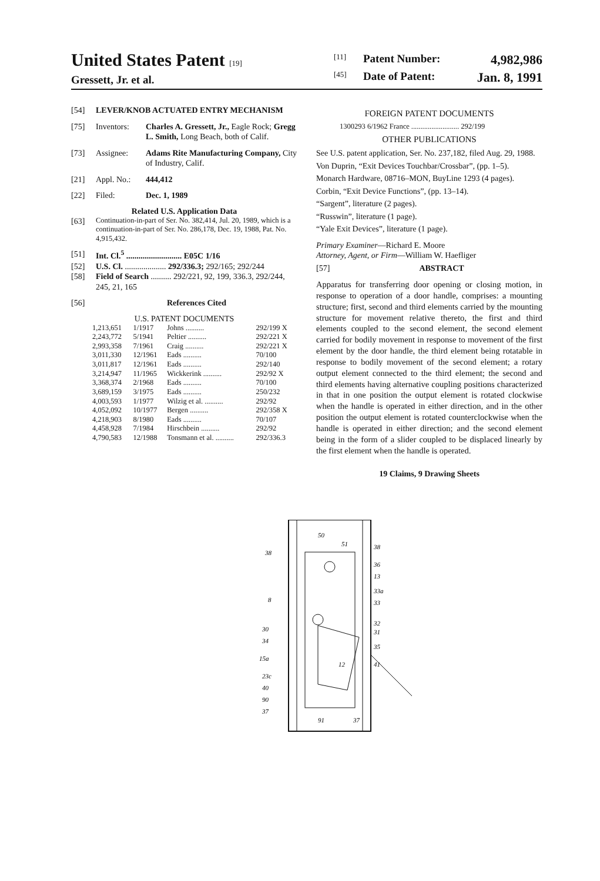United States Patent [19]
Gressett, Jr. et al.
[11] Patent Number: 4,982,986
[45] Date of Patent: Jan. 8, 1991
[54] LEVER/KNOB ACTUATED ENTRY MECHANISM
[75] Inventors: Charles A. Gressett, Jr., Eagle Rock; Gregg L. Smith, Long Beach, both of Calif.
[73] Assignee: Adams Rite Manufacturing Company, City of Industry, Calif.
[21] Appl. No.: 444,412
[22] Filed: Dec. 1, 1989
Related U.S. Application Data
[63] Continuation-in-part of Ser. No. 382,414, Jul. 20, 1989, which is a continuation-in-part of Ser. No. 286,178, Dec. 19, 1988, Pat. No. 4,915,432.
[51] Int. Cl.<sup>5</sup> ........................... E05C 1/16
[52] U.S. Cl. .................... 292/336.3; 292/165; 292/244
[58] Field of Search .......... 292/221, 92, 199, 336.3, 292/244, 245, 21, 165
[56] References Cited
U.S. PATENT DOCUMENTS
| 1,213,651 | 1/1917 | Johns .......... | 292/199 X |
| 2,243,772 | 5/1941 | Peltier .......... | 292/221 X |
| 2,993,358 | 7/1961 | Craig .......... | 292/221 X |
| 3,011,330 | 12/1961 | Eads .......... | 70/100 |
| 3,011,817 | 12/1961 | Eads .......... | 292/140 |
| 3,214,947 | 11/1965 | Wickkerink .......... | 292/92 X |
| 3,368,374 | 2/1968 | Eads .......... | 70/100 |
| 3,689,159 | 3/1975 | Eads .......... | 250/232 |
| 4,003,593 | 1/1977 | Wilzig et al. .......... | 292/92 |
| 4,052,092 | 10/1977 | Bergen .......... | 292/358 X |
| 4,218,903 | 8/1980 | Eads .......... | 70/107 |
| 4,458,928 | 7/1984 | Hirschbein .......... | 292/92 |
| 4,790,583 | 12/1988 | Tonsmann et al. .......... | 292/336.3 |
FOREIGN PATENT DOCUMENTS
1300293 6/1962 France .......................... 292/199
OTHER PUBLICATIONS
See U.S. patent application, Ser. No. 237,182, filed Aug. 29, 1988.
Von Duprin, “Exit Devices Touchbar/Crossbar”, (pp. 1–5).
Monarch Hardware, 08716–MON, BuyLine 1293 (4 pages).
Corbin, “Exit Device Functions”, (pp. 13–14).
“Sargent”, literature (2 pages).
“Russwin”, literature (1 page).
“Yale Exit Devices”, literature (1 page).
Primary Examiner—Richard E. Moore
Attorney, Agent, or Firm—William W. Haefliger
[57] ABSTRACT
Apparatus for transferring door opening or closing motion, in response to operation of a door handle, comprises: a mounting structure; first, second and third elements carried by the mounting structure for movement relative thereto, the first and third elements coupled to the second element, the second element carried for bodily movement in response to movement of the first element by the door handle, the third element being rotatable in response to bodily movement of the second element; a rotary output element connected to the third element; the second and third elements having alternative coupling positions characterized in that in one position the output element is rotated clockwise when the handle is operated in either direction, and in the other position the output element is rotated counterclockwise when the handle is operated in either direction; and the second element being in the form of a slider coupled to be displaced linearly by the first element when the handle is operated.
19 Claims, 9 Drawing Sheets
38
38
50
51
36
13
33a
33
8
30
32
31
34
35
15a
23c
41
12
40
90
37
91
37